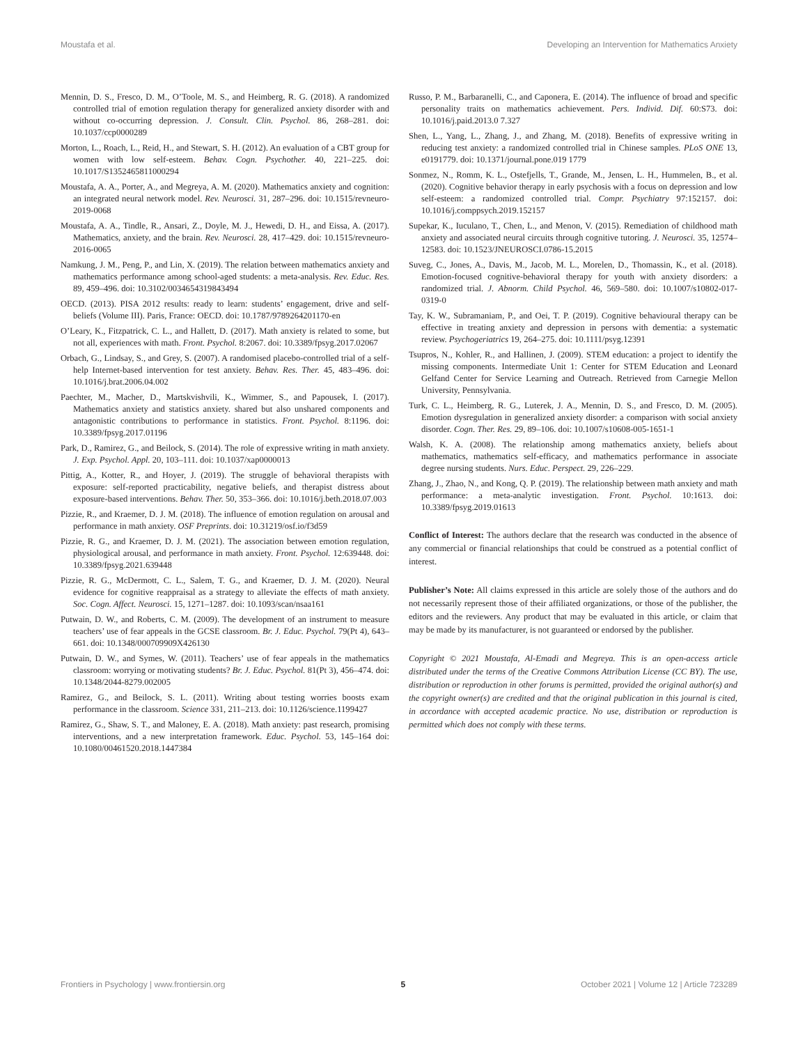Moustafa et al. Developing an Intervention for Mathematics Anxiety
Mennin, D. S., Fresco, D. M., O’Toole, M. S., and Heimberg, R. G. (2018). A randomized controlled trial of emotion regulation therapy for generalized anxiety disorder with and without co-occurring depression. J. Consult. Clin. Psychol. 86, 268–281. doi: 10.1037/ccp0000289
Morton, L., Roach, L., Reid, H., and Stewart, S. H. (2012). An evaluation of a CBT group for women with low self-esteem. Behav. Cogn. Psychother. 40, 221–225. doi: 10.1017/S1352465811000294
Moustafa, A. A., Porter, A., and Megreya, A. M. (2020). Mathematics anxiety and cognition: an integrated neural network model. Rev. Neurosci. 31, 287–296. doi: 10.1515/revneuro-2019-0068
Moustafa, A. A., Tindle, R., Ansari, Z., Doyle, M. J., Hewedi, D. H., and Eissa, A. (2017). Mathematics, anxiety, and the brain. Rev. Neurosci. 28, 417–429. doi: 10.1515/revneuro-2016-0065
Namkung, J. M., Peng, P., and Lin, X. (2019). The relation between mathematics anxiety and mathematics performance among school-aged students: a meta-analysis. Rev. Educ. Res. 89, 459–496. doi: 10.3102/0034654319843494
OECD. (2013). PISA 2012 results: ready to learn: students’ engagement, drive and self-beliefs (Volume III). Paris, France: OECD. doi: 10.1787/9789264201170-en
O’Leary, K., Fitzpatrick, C. L., and Hallett, D. (2017). Math anxiety is related to some, but not all, experiences with math. Front. Psychol. 8:2067. doi: 10.3389/fpsyg.2017.02067
Orbach, G., Lindsay, S., and Grey, S. (2007). A randomised placebo-controlled trial of a self-help Internet-based intervention for test anxiety. Behav. Res. Ther. 45, 483–496. doi: 10.1016/j.brat.2006.04.002
Paechter, M., Macher, D., Martskvishvili, K., Wimmer, S., and Papousek, I. (2017). Mathematics anxiety and statistics anxiety. shared but also unshared components and antagonistic contributions to performance in statistics. Front. Psychol. 8:1196. doi: 10.3389/fpsyg.2017.01196
Park, D., Ramirez, G., and Beilock, S. (2014). The role of expressive writing in math anxiety. J. Exp. Psychol. Appl. 20, 103–111. doi: 10.1037/xap0000013
Pittig, A., Kotter, R., and Hoyer, J. (2019). The struggle of behavioral therapists with exposure: self-reported practicability, negative beliefs, and therapist distress about exposure-based interventions. Behav. Ther. 50, 353–366. doi: 10.1016/j.beth.2018.07.003
Pizzie, R., and Kraemer, D. J. M. (2018). The influence of emotion regulation on arousal and performance in math anxiety. OSF Preprints. doi: 10.31219/osf.io/f3d59
Pizzie, R. G., and Kraemer, D. J. M. (2021). The association between emotion regulation, physiological arousal, and performance in math anxiety. Front. Psychol. 12:639448. doi: 10.3389/fpsyg.2021.639448
Pizzie, R. G., McDermott, C. L., Salem, T. G., and Kraemer, D. J. M. (2020). Neural evidence for cognitive reappraisal as a strategy to alleviate the effects of math anxiety. Soc. Cogn. Affect. Neurosci. 15, 1271–1287. doi: 10.1093/scan/nsaa161
Putwain, D. W., and Roberts, C. M. (2009). The development of an instrument to measure teachers’ use of fear appeals in the GCSE classroom. Br. J. Educ. Psychol. 79(Pt 4), 643–661. doi: 10.1348/000709909X426130
Putwain, D. W., and Symes, W. (2011). Teachers’ use of fear appeals in the mathematics classroom: worrying or motivating students? Br. J. Educ. Psychol. 81(Pt 3), 456–474. doi: 10.1348/2044-8279.002005
Ramirez, G., and Beilock, S. L. (2011). Writing about testing worries boosts exam performance in the classroom. Science 331, 211–213. doi: 10.1126/science.1199427
Ramirez, G., Shaw, S. T., and Maloney, E. A. (2018). Math anxiety: past research, promising interventions, and a new interpretation framework. Educ. Psychol. 53, 145–164 doi: 10.1080/00461520.2018.1447384
Russo, P. M., Barbaranelli, C., and Caponera, E. (2014). The influence of broad and specific personality traits on mathematics achievement. Pers. Individ. Dif. 60:S73. doi: 10.1016/j.paid.2013.0 7.327
Shen, L., Yang, L., Zhang, J., and Zhang, M. (2018). Benefits of expressive writing in reducing test anxiety: a randomized controlled trial in Chinese samples. PLoS ONE 13, e0191779. doi: 10.1371/journal.pone.019 1779
Sonmez, N., Romm, K. L., Ostefjells, T., Grande, M., Jensen, L. H., Hummelen, B., et al. (2020). Cognitive behavior therapy in early psychosis with a focus on depression and low self-esteem: a randomized controlled trial. Compr. Psychiatry 97:152157. doi: 10.1016/j.comppsych.2019.152157
Supekar, K., Iuculano, T., Chen, L., and Menon, V. (2015). Remediation of childhood math anxiety and associated neural circuits through cognitive tutoring. J. Neurosci. 35, 12574–12583. doi: 10.1523/JNEUROSCI.0786-15.2015
Suveg, C., Jones, A., Davis, M., Jacob, M. L., Morelen, D., Thomassin, K., et al. (2018). Emotion-focused cognitive-behavioral therapy for youth with anxiety disorders: a randomized trial. J. Abnorm. Child Psychol. 46, 569–580. doi: 10.1007/s10802-017-0319-0
Tay, K. W., Subramaniam, P., and Oei, T. P. (2019). Cognitive behavioural therapy can be effective in treating anxiety and depression in persons with dementia: a systematic review. Psychogeriatrics 19, 264–275. doi: 10.1111/psyg.12391
Tsupros, N., Kohler, R., and Hallinen, J. (2009). STEM education: a project to identify the missing components. Intermediate Unit 1: Center for STEM Education and Leonard Gelfand Center for Service Learning and Outreach. Retrieved from Carnegie Mellon University, Pennsylvania.
Turk, C. L., Heimberg, R. G., Luterek, J. A., Mennin, D. S., and Fresco, D. M. (2005). Emotion dysregulation in generalized anxiety disorder: a comparison with social anxiety disorder. Cogn. Ther. Res. 29, 89–106. doi: 10.1007/s10608-005-1651-1
Walsh, K. A. (2008). The relationship among mathematics anxiety, beliefs about mathematics, mathematics self-efficacy, and mathematics performance in associate degree nursing students. Nurs. Educ. Perspect. 29, 226–229.
Zhang, J., Zhao, N., and Kong, Q. P. (2019). The relationship between math anxiety and math performance: a meta-analytic investigation. Front. Psychol. 10:1613. doi: 10.3389/fpsyg.2019.01613
Conflict of Interest: The authors declare that the research was conducted in the absence of any commercial or financial relationships that could be construed as a potential conflict of interest.
Publisher’s Note: All claims expressed in this article are solely those of the authors and do not necessarily represent those of their affiliated organizations, or those of the publisher, the editors and the reviewers. Any product that may be evaluated in this article, or claim that may be made by its manufacturer, is not guaranteed or endorsed by the publisher.
Copyright © 2021 Moustafa, Al-Emadi and Megreya. This is an open-access article distributed under the terms of the Creative Commons Attribution License (CC BY). The use, distribution or reproduction in other forums is permitted, provided the original author(s) and the copyright owner(s) are credited and that the original publication in this journal is cited, in accordance with accepted academic practice. No use, distribution or reproduction is permitted which does not comply with these terms.
Frontiers in Psychology | www.frontiersin.org 5 October 2021 | Volume 12 | Article 723289